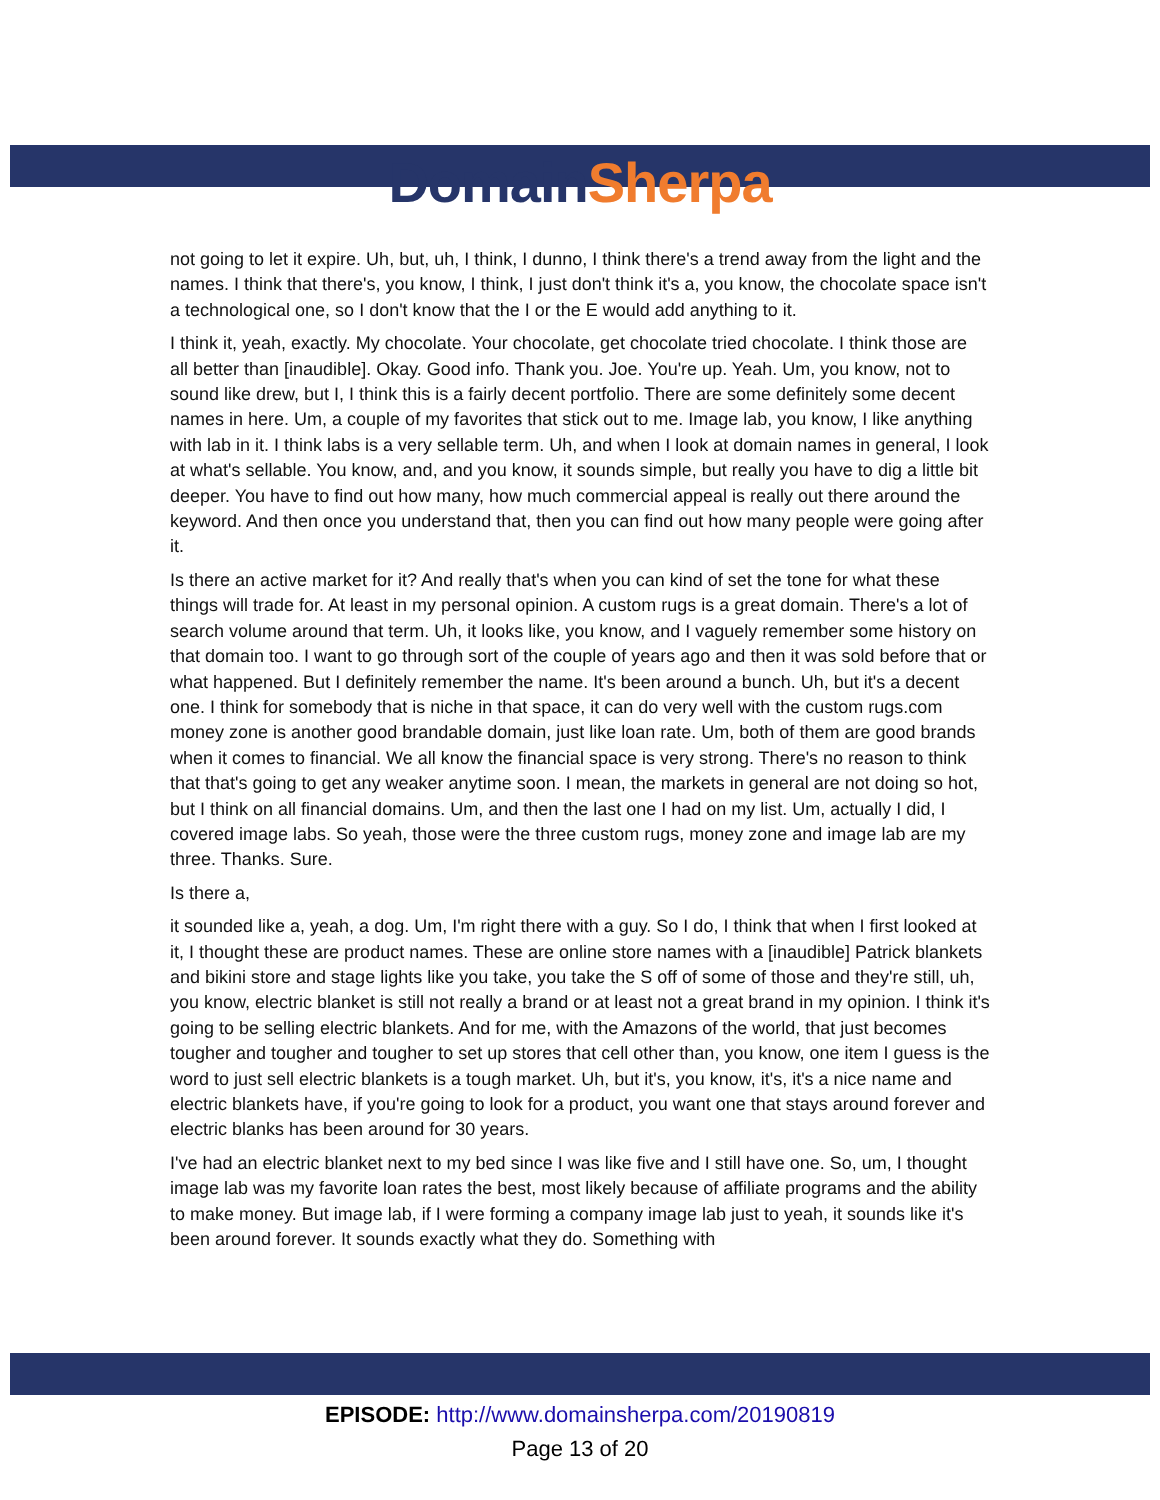Domain Sherpa
not going to let it expire. Uh, but, uh, I think, I dunno, I think there's a trend away from the light and the names. I think that there's, you know, I think, I just don't think it's a, you know, the chocolate space isn't a technological one, so I don't know that the I or the E would add anything to it.
I think it, yeah, exactly. My chocolate. Your chocolate, get chocolate tried chocolate. I think those are all better than [inaudible]. Okay. Good info. Thank you. Joe. You're up. Yeah. Um, you know, not to sound like drew, but I, I think this is a fairly decent portfolio. There are some definitely some decent names in here. Um, a couple of my favorites that stick out to me. Image lab, you know, I like anything with lab in it. I think labs is a very sellable term. Uh, and when I look at domain names in general, I look at what's sellable. You know, and, and you know, it sounds simple, but really you have to dig a little bit deeper. You have to find out how many, how much commercial appeal is really out there around the keyword. And then once you understand that, then you can find out how many people were going after it.
Is there an active market for it? And really that's when you can kind of set the tone for what these things will trade for. At least in my personal opinion. A custom rugs is a great domain. There's a lot of search volume around that term. Uh, it looks like, you know, and I vaguely remember some history on that domain too. I want to go through sort of the couple of years ago and then it was sold before that or what happened. But I definitely remember the name. It's been around a bunch. Uh, but it's a decent one. I think for somebody that is niche in that space, it can do very well with the custom rugs.com money zone is another good brandable domain, just like loan rate. Um, both of them are good brands when it comes to financial. We all know the financial space is very strong. There's no reason to think that that's going to get any weaker anytime soon. I mean, the markets in general are not doing so hot, but I think on all financial domains. Um, and then the last one I had on my list. Um, actually I did, I covered image labs. So yeah, those were the three custom rugs, money zone and image lab are my three. Thanks. Sure.
Is there a,
it sounded like a, yeah, a dog. Um, I'm right there with a guy. So I do, I think that when I first looked at it, I thought these are product names. These are online store names with a [inaudible] Patrick blankets and bikini store and stage lights like you take, you take the S off of some of those and they're still, uh, you know, electric blanket is still not really a brand or at least not a great brand in my opinion. I think it's going to be selling electric blankets. And for me, with the Amazons of the world, that just becomes tougher and tougher and tougher to set up stores that cell other than, you know, one item I guess is the word to just sell electric blankets is a tough market. Uh, but it's, you know, it's, it's a nice name and electric blankets have, if you're going to look for a product, you want one that stays around forever and electric blanks has been around for 30 years.
I've had an electric blanket next to my bed since I was like five and I still have one. So, um, I thought image lab was my favorite loan rates the best, most likely because of affiliate programs and the ability to make money. But image lab, if I were forming a company image lab just to yeah, it sounds like it's been around forever. It sounds exactly what they do. Something with
EPISODE: http://www.domainsherpa.com/20190819
Page 13 of 20